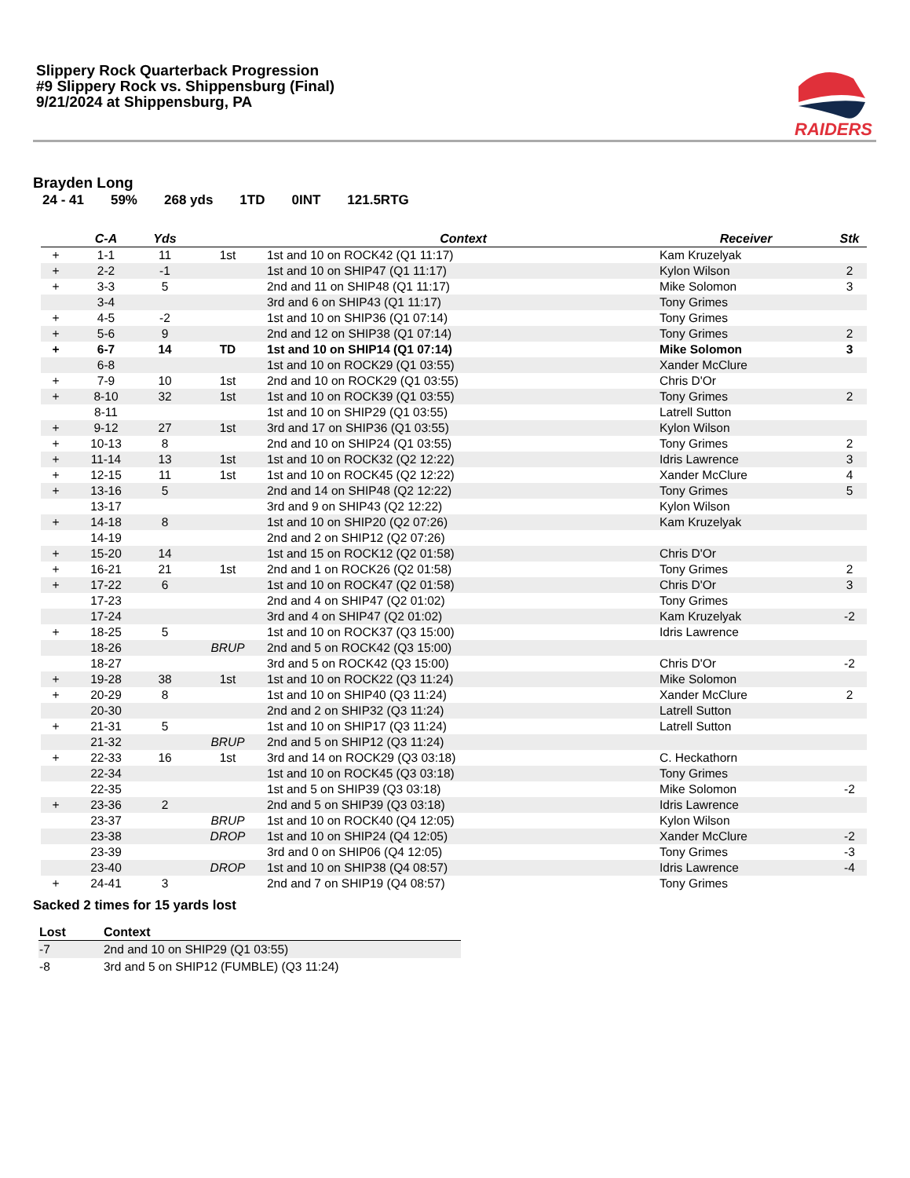Slippery Rock Quarterback Progression
#9 Slippery Rock vs. Shippensburg (Final)
9/21/2024 at Shippensburg, PA
RAIDERS
Brayden Long
24 - 41 59% 268 yds 1TD 0INT 121.5RTG
| | C-A | Yds | | Context | Receiver | Stk |
| --- | --- | --- | --- | --- | --- | --- |
| + | 1-1 | 11 | 1st | 1st and 10 on ROCK42 (Q1 11:17) | Kam Kruzelyak | |
| + | 2-2 | -1 | | 1st and 10 on SHIP47 (Q1 11:17) | Kylon Wilson | 2 |
| + | 3-3 | 5 | | 2nd and 11 on SHIP48 (Q1 11:17) | Mike Solomon | 3 |
| | 3-4 | | | 3rd and 6 on SHIP43 (Q1 11:17) | Tony Grimes | |
| + | 4-5 | -2 | | 1st and 10 on SHIP36 (Q1 07:14) | Tony Grimes | |
| + | 5-6 | 9 | | 2nd and 12 on SHIP38 (Q1 07:14) | Tony Grimes | 2 |
| + | 6-7 | 14 | TD | 1st and 10 on SHIP14 (Q1 07:14) | Mike Solomon | 3 |
| | 6-8 | | | 1st and 10 on ROCK29 (Q1 03:55) | Xander McClure | |
| + | 7-9 | 10 | 1st | 2nd and 10 on ROCK29 (Q1 03:55) | Chris D'Or | |
| + | 8-10 | 32 | 1st | 1st and 10 on ROCK39 (Q1 03:55) | Tony Grimes | 2 |
| | 8-11 | | | 1st and 10 on SHIP29 (Q1 03:55) | Latrell Sutton | |
| + | 9-12 | 27 | 1st | 3rd and 17 on SHIP36 (Q1 03:55) | Kylon Wilson | |
| + | 10-13 | 8 | | 2nd and 10 on SHIP24 (Q1 03:55) | Tony Grimes | 2 |
| + | 11-14 | 13 | 1st | 1st and 10 on ROCK32 (Q2 12:22) | Idris Lawrence | 3 |
| + | 12-15 | 11 | 1st | 1st and 10 on ROCK45 (Q2 12:22) | Xander McClure | 4 |
| + | 13-16 | 5 | | 2nd and 14 on SHIP48 (Q2 12:22) | Tony Grimes | 5 |
| | 13-17 | | | 3rd and 9 on SHIP43 (Q2 12:22) | Kylon Wilson | |
| + | 14-18 | 8 | | 1st and 10 on SHIP20 (Q2 07:26) | Kam Kruzelyak | |
| | 14-19 | | | 2nd and 2 on SHIP12 (Q2 07:26) | | |
| + | 15-20 | 14 | | 1st and 15 on ROCK12 (Q2 01:58) | Chris D'Or | |
| + | 16-21 | 21 | 1st | 2nd and 1 on ROCK26 (Q2 01:58) | Tony Grimes | 2 |
| + | 17-22 | 6 | | 1st and 10 on ROCK47 (Q2 01:58) | Chris D'Or | 3 |
| | 17-23 | | | 2nd and 4 on SHIP47 (Q2 01:02) | Tony Grimes | |
| | 17-24 | | | 3rd and 4 on SHIP47 (Q2 01:02) | Kam Kruzelyak | -2 |
| + | 18-25 | 5 | | 1st and 10 on ROCK37 (Q3 15:00) | Idris Lawrence | |
| | 18-26 | | BRUP | 2nd and 5 on ROCK42 (Q3 15:00) | | |
| | 18-27 | | | 3rd and 5 on ROCK42 (Q3 15:00) | Chris D'Or | -2 |
| + | 19-28 | 38 | 1st | 1st and 10 on ROCK22 (Q3 11:24) | Mike Solomon | |
| + | 20-29 | 8 | | 1st and 10 on SHIP40 (Q3 11:24) | Xander McClure | 2 |
| | 20-30 | | | 2nd and 2 on SHIP32 (Q3 11:24) | Latrell Sutton | |
| + | 21-31 | 5 | | 1st and 10 on SHIP17 (Q3 11:24) | Latrell Sutton | |
| | 21-32 | | BRUP | 2nd and 5 on SHIP12 (Q3 11:24) | | |
| + | 22-33 | 16 | 1st | 3rd and 14 on ROCK29 (Q3 03:18) | C. Heckathorn | |
| | 22-34 | | | 1st and 10 on ROCK45 (Q3 03:18) | Tony Grimes | |
| | 22-35 | | | 1st and 5 on SHIP39 (Q3 03:18) | Mike Solomon | -2 |
| + | 23-36 | 2 | | 2nd and 5 on SHIP39 (Q3 03:18) | Idris Lawrence | |
| | 23-37 | | BRUP | 1st and 10 on ROCK40 (Q4 12:05) | Kylon Wilson | |
| | 23-38 | | DROP | 1st and 10 on SHIP24 (Q4 12:05) | Xander McClure | -2 |
| | 23-39 | | | 3rd and 0 on SHIP06 (Q4 12:05) | Tony Grimes | -3 |
| | 23-40 | | DROP | 1st and 10 on SHIP38 (Q4 08:57) | Idris Lawrence | -4 |
| + | 24-41 | 3 | | 2nd and 7 on SHIP19 (Q4 08:57) | Tony Grimes | |
Sacked 2 times for 15 yards lost
| Lost | Context |
| --- | --- |
| -7 | 2nd and 10 on SHIP29 (Q1 03:55) |
| -8 | 3rd and 5 on SHIP12 (FUMBLE) (Q3 11:24) |